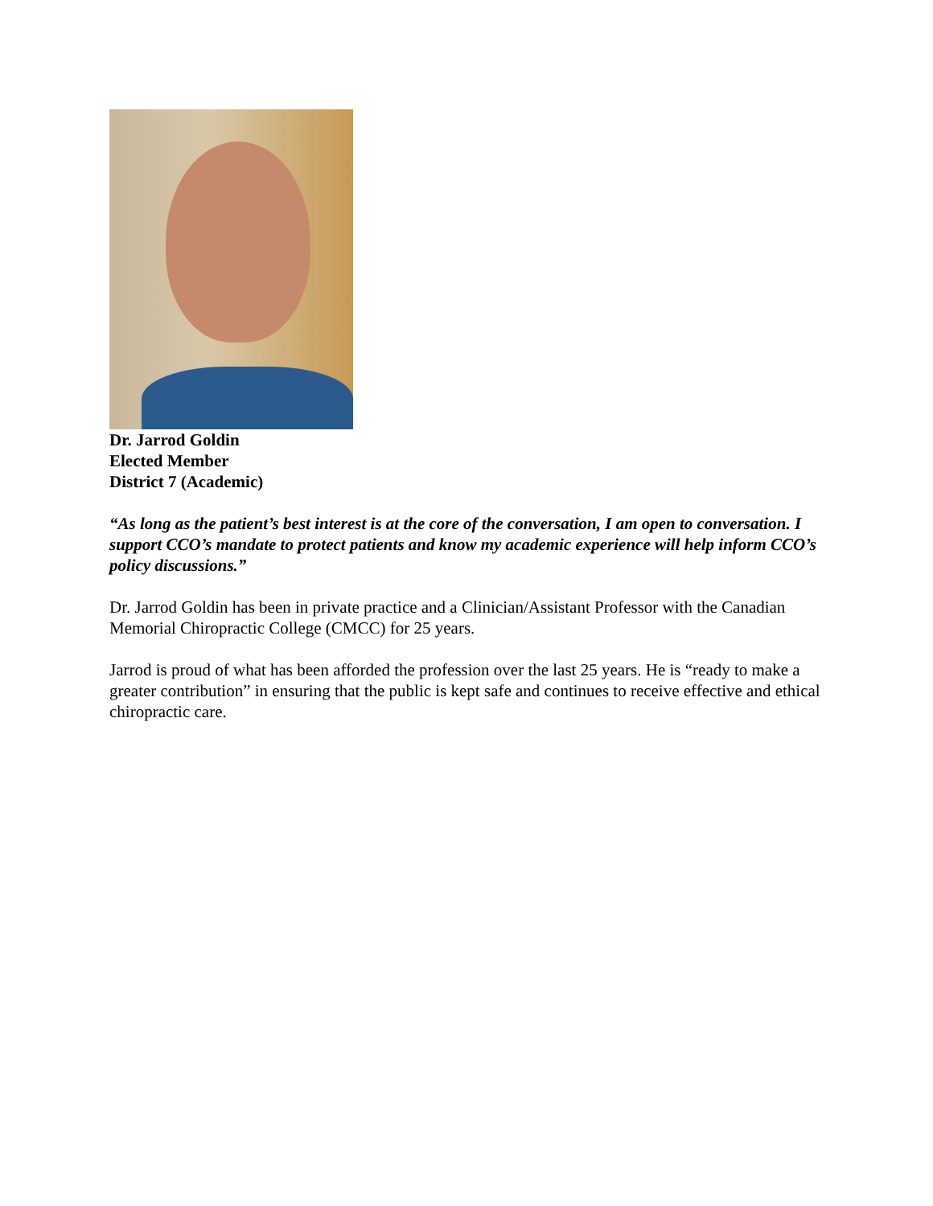Dr. Jarrod Goldin
Elected Member
District 7 (Academic)
“As long as the patient’s best interest is at the core of the conversation, I am open to conversation. I support CCO’s mandate to protect patients and know my academic experience will help inform CCO’s policy discussions.”
Dr. Jarrod Goldin has been in private practice and a Clinician/Assistant Professor with the Canadian Memorial Chiropractic College (CMCC) for 25 years.
Jarrod is proud of what has been afforded the profession over the last 25 years. He is “ready to make a greater contribution” in ensuring that the public is kept safe and continues to receive effective and ethical chiropractic care.